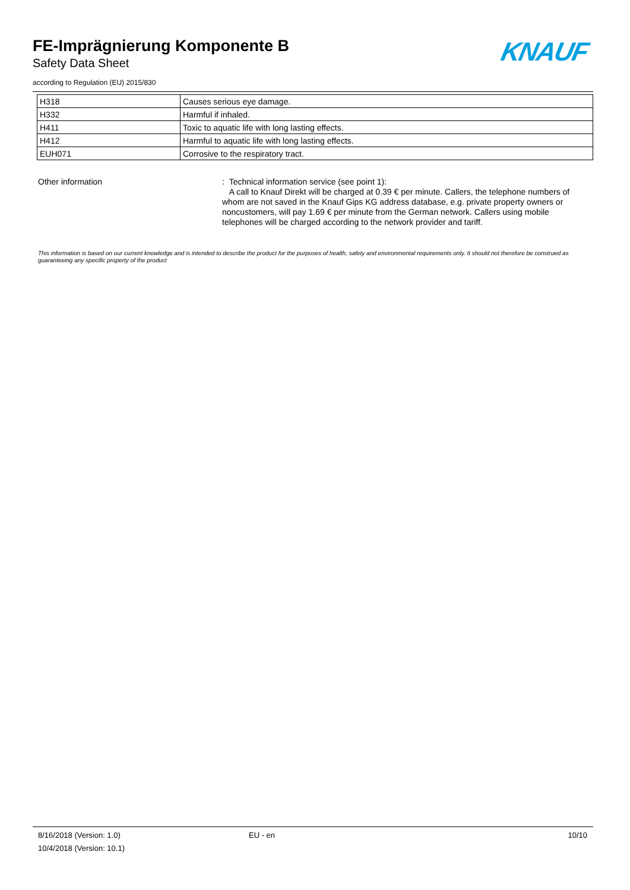FE-Imprägnierung Komponente B
Safety Data Sheet
according to Regulation (EU) 2015/830
KNAUF
| H318 | Causes serious eye damage. |
| H332 | Harmful if inhaled. |
| H411 | Toxic to aquatic life with long lasting effects. |
| H412 | Harmful to aquatic life with long lasting effects. |
| EUH071 | Corrosive to the respiratory tract. |
Other information : Technical information service (see point 1):
A call to Knauf Direkt will be charged at 0.39 € per minute. Callers, the telephone numbers of whom are not saved in the Knauf Gips KG address database, e.g. private property owners or noncustomers, will pay 1.69 € per minute from the German network. Callers using mobile telephones will be charged according to the network provider and tariff.
This information is based on our current knowledge and is intended to describe the product for the purposes of health, safety and environmental requirements only. It should not therefore be construed as guaranteeing any specific property of the product
8/16/2018 (Version: 1.0)
10/4/2018 (Version: 10.1)
EU - en 10/10